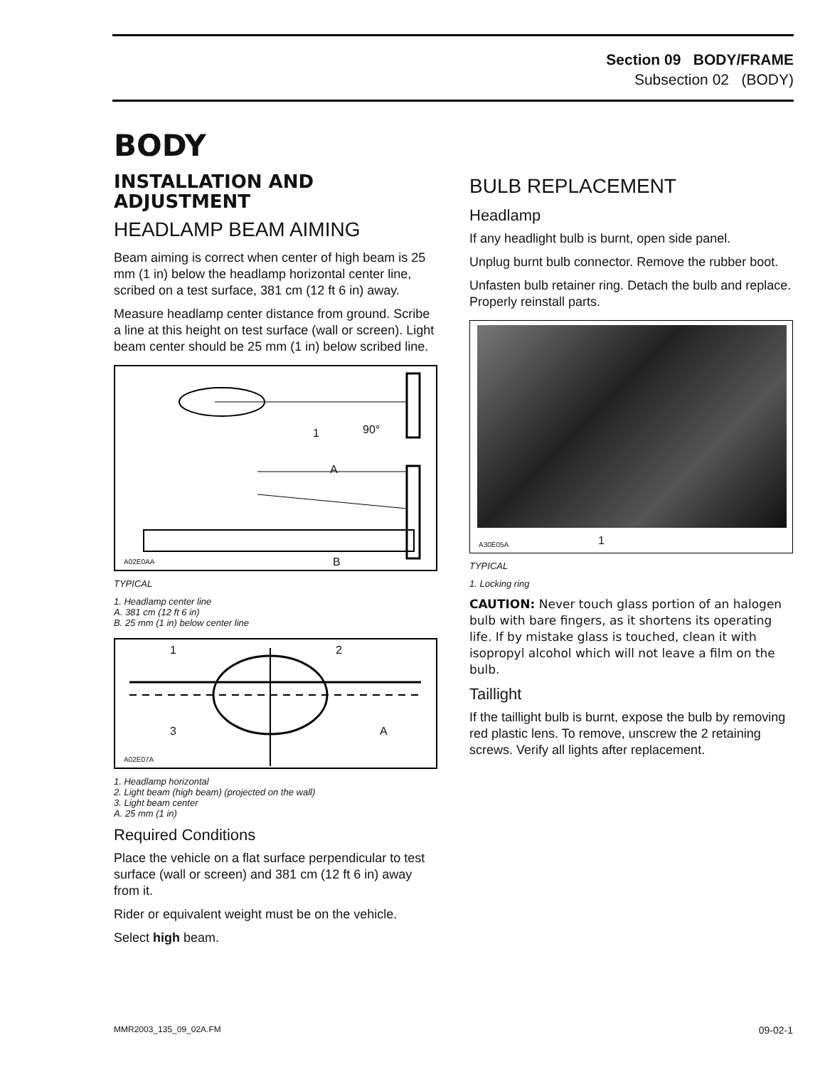Section 09 BODY/FRAME
Subsection 02 (BODY)
BODY
INSTALLATION AND ADJUSTMENT
HEADLAMP BEAM AIMING
Beam aiming is correct when center of high beam is 25 mm (1 in) below the headlamp horizontal center line, scribed on a test surface, 381 cm (12 ft 6 in) away.
Measure headlamp center distance from ground. Scribe a line at this height on test surface (wall or screen). Light beam center should be 25 mm (1 in) below scribed line.
1 90°
A
B A02E0AA
TYPICAL
1. Headlamp center line
A. 381 cm (12 ft 6 in)
B. 25 mm (1 in) below center line
1 2
3 A
A02E07A
1. Headlamp horizontal
2. Light beam (high beam) (projected on the wall)
3. Light beam center
A. 25 mm (1 in)
Required Conditions
Place the vehicle on a flat surface perpendicular to test surface (wall or screen) and 381 cm (12 ft 6 in) away from it.
Rider or equivalent weight must be on the vehicle.
Select high beam.
BULB REPLACEMENT
Headlamp
If any headlight bulb is burnt, open side panel.
Unplug burnt bulb connector. Remove the rubber boot.
Unfasten bulb retainer ring. Detach the bulb and replace. Properly reinstall parts.
1 A30E05A
TYPICAL
1. Locking ring
CAUTION: Never touch glass portion of an halogen bulb with bare fingers, as it shortens its operating life. If by mistake glass is touched, clean it with isopropyl alcohol which will not leave a film on the bulb.
Taillight
If the taillight bulb is burnt, expose the bulb by removing red plastic lens. To remove, unscrew the 2 retaining screws. Verify all lights after replacement.
MMR2003_135_09_02A.FM 09-02-1